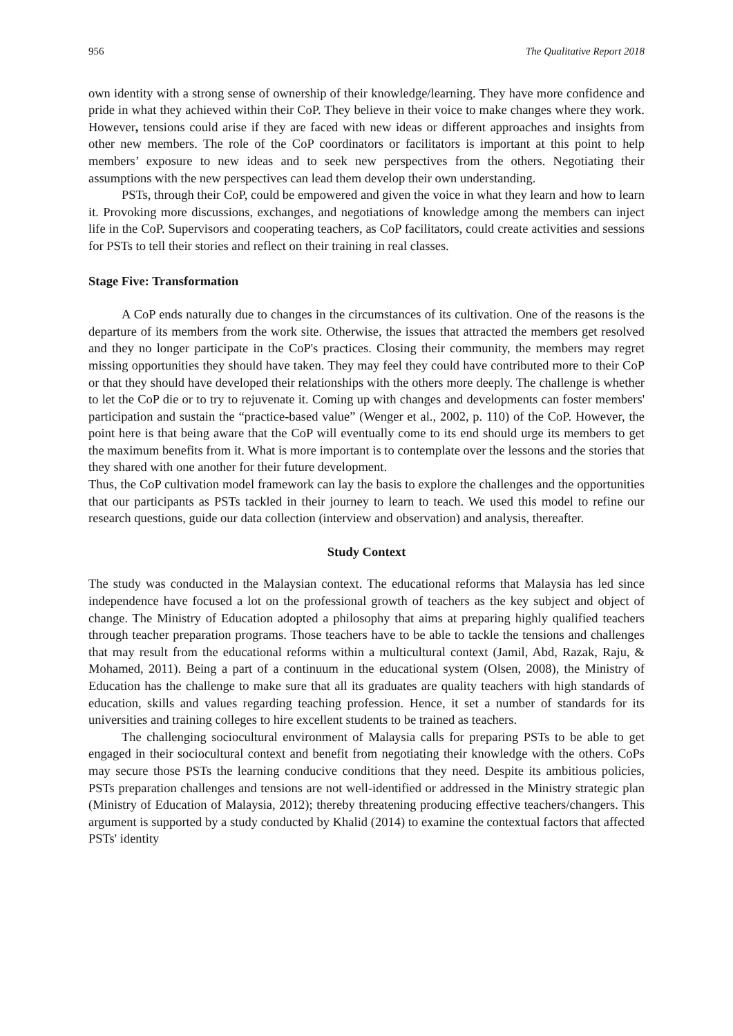956 The Qualitative Report 2018
own identity with a strong sense of ownership of their knowledge/learning. They have more confidence and pride in what they achieved within their CoP. They believe in their voice to make changes where they work. However, tensions could arise if they are faced with new ideas or different approaches and insights from other new members. The role of the CoP coordinators or facilitators is important at this point to help members’ exposure to new ideas and to seek new perspectives from the others. Negotiating their assumptions with the new perspectives can lead them develop their own understanding.
PSTs, through their CoP, could be empowered and given the voice in what they learn and how to learn it. Provoking more discussions, exchanges, and negotiations of knowledge among the members can inject life in the CoP. Supervisors and cooperating teachers, as CoP facilitators, could create activities and sessions for PSTs to tell their stories and reflect on their training in real classes.
Stage Five: Transformation
A CoP ends naturally due to changes in the circumstances of its cultivation. One of the reasons is the departure of its members from the work site. Otherwise, the issues that attracted the members get resolved and they no longer participate in the CoP's practices. Closing their community, the members may regret missing opportunities they should have taken. They may feel they could have contributed more to their CoP or that they should have developed their relationships with the others more deeply. The challenge is whether to let the CoP die or to try to rejuvenate it. Coming up with changes and developments can foster members' participation and sustain the “practice-based value” (Wenger et al., 2002, p. 110) of the CoP. However, the point here is that being aware that the CoP will eventually come to its end should urge its members to get the maximum benefits from it. What is more important is to contemplate over the lessons and the stories that they shared with one another for their future development.
Thus, the CoP cultivation model framework can lay the basis to explore the challenges and the opportunities that our participants as PSTs tackled in their journey to learn to teach. We used this model to refine our research questions, guide our data collection (interview and observation) and analysis, thereafter.
Study Context
The study was conducted in the Malaysian context. The educational reforms that Malaysia has led since independence have focused a lot on the professional growth of teachers as the key subject and object of change. The Ministry of Education adopted a philosophy that aims at preparing highly qualified teachers through teacher preparation programs. Those teachers have to be able to tackle the tensions and challenges that may result from the educational reforms within a multicultural context (Jamil, Abd, Razak, Raju, & Mohamed, 2011). Being a part of a continuum in the educational system (Olsen, 2008), the Ministry of Education has the challenge to make sure that all its graduates are quality teachers with high standards of education, skills and values regarding teaching profession. Hence, it set a number of standards for its universities and training colleges to hire excellent students to be trained as teachers.
The challenging sociocultural environment of Malaysia calls for preparing PSTs to be able to get engaged in their sociocultural context and benefit from negotiating their knowledge with the others. CoPs may secure those PSTs the learning conducive conditions that they need. Despite its ambitious policies, PSTs preparation challenges and tensions are not well-identified or addressed in the Ministry strategic plan (Ministry of Education of Malaysia, 2012); thereby threatening producing effective teachers/changers. This argument is supported by a study conducted by Khalid (2014) to examine the contextual factors that affected PSTs' identity